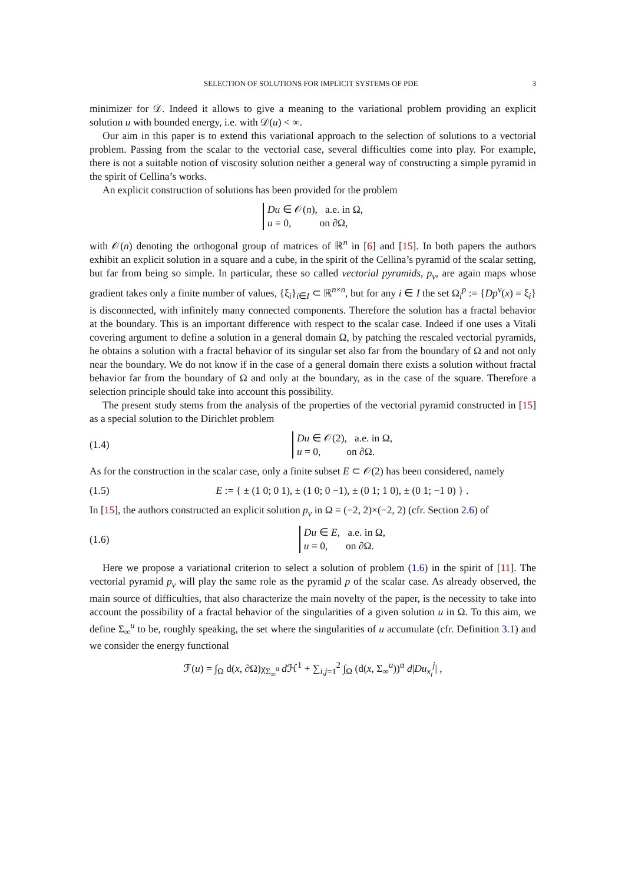SELECTION OF SOLUTIONS FOR IMPLICIT SYSTEMS OF PDE 3
minimizer for 𝒟. Indeed it allows to give a meaning to the variational problem providing an explicit solution u with bounded energy, i.e. with 𝒟(u) < ∞.
Our aim in this paper is to extend this variational approach to the selection of solutions to a vectorial problem. Passing from the scalar to the vectorial case, several difficulties come into play. For example, there is not a suitable notion of viscosity solution neither a general way of constructing a simple pyramid in the spirit of Cellina’s works.
An explicit construction of solutions has been provided for the problem
Du ∈ 𝒪(n), a.e. in Ω,
u = 0, on ∂Ω,
with 𝒪(n) denoting the orthogonal group of matrices of ℝ<sup>n</sup> in [6] and [15]. In both papers the authors exhibit an explicit solution in a square and a cube, in the spirit of the Cellina’s pyramid of the scalar setting, but far from being so simple. In particular, these so called vectorial pyramids, p<sub>v</sub>, are again maps whose gradient takes only a finite number of values, {ξ<sub>i</sub>}<sub>i∈I</sub> ⊂ ℝ<sup>n×n</sup>, but for any i ∈ I the set Ω<sub>i</sub><sup>p</sup> := {Dp<sup>v</sup>(x) = ξ<sub>i</sub>} is disconnected, with infinitely many connected components. Therefore the solution has a fractal behavior at the boundary. This is an important difference with respect to the scalar case. Indeed if one uses a Vitali covering argument to define a solution in a general domain Ω, by patching the rescaled vectorial pyramids, he obtains a solution with a fractal behavior of its singular set also far from the boundary of Ω and not only near the boundary. We do not know if in the case of a general domain there exists a solution without fractal behavior far from the boundary of Ω and only at the boundary, as in the case of the square. Therefore a selection principle should take into account this possibility.
The present study stems from the analysis of the properties of the vectorial pyramid constructed in [15] as a special solution to the Dirichlet problem
(1.4)
Du ∈ 𝒪(2), a.e. in Ω,
u = 0, on ∂Ω.
As for the construction in the scalar case, only a finite subset E ⊂ 𝒪(2) has been considered, namely
(1.5)
E := { ± (1 0; 0 1), ± (1 0; 0 −1), ± (0 1; 1 0), ± (0 1; −1 0) } .
In [15], the authors constructed an explicit solution p<sub>v</sub> in Ω = (−2, 2)×(−2, 2) (cfr. Section 2.6) of
(1.6)
Du ∈ E, a.e. in Ω,
u = 0, on ∂Ω.
Here we propose a variational criterion to select a solution of problem (1.6) in the spirit of [11]. The vectorial pyramid p<sub>v</sub> will play the same role as the pyramid p of the scalar case. As already observed, the main source of difficulties, that also characterize the main novelty of the paper, is the necessity to take into account the possibility of a fractal behavior of the singularities of a given solution u in Ω. To this aim, we define Σ<sub>∞</sub><sup>u</sup> to be, roughly speaking, the set where the singularities of u accumulate (cfr. Definition 3.1) and we consider the energy functional
ℱ(u) = ∫<sub>Ω</sub> d(x, ∂Ω)χ<sub>Σ<sub>∞</sub><sup>u</sup></sub> d ℋ<sup>1</sup> + ∑<sub>i,j=1</sub><sup>2</sup> ∫<sub>Ω</sub> (d(x, Σ<sub>∞</sub><sup>u</sup>))<sup>α</sup> d|Du<sub>x<sub>i</sub></sub><sup>j</sup>| ,